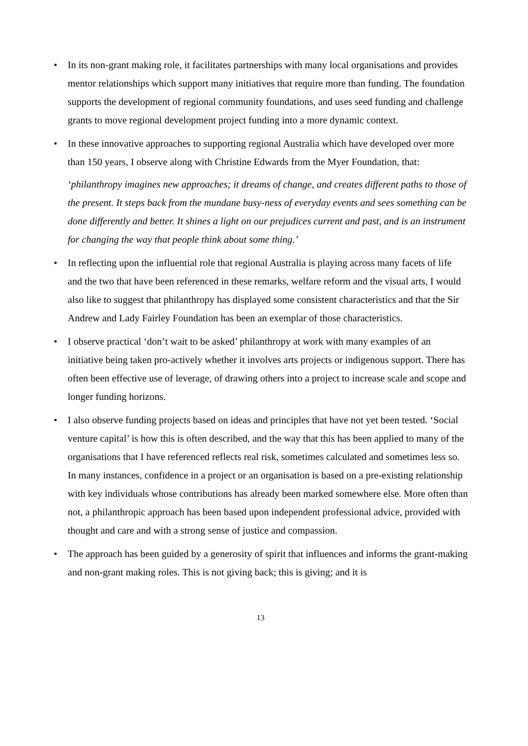• In its non-grant making role, it facilitates partnerships with many local organisations and provides mentor relationships which support many initiatives that require more than funding. The foundation supports the development of regional community foundations, and uses seed funding and challenge grants to move regional development project funding into a more dynamic context.
• In these innovative approaches to supporting regional Australia which have developed over more than 150 years, I observe along with Christine Edwards from the Myer Foundation, that:
‘philanthropy imagines new approaches; it dreams of change, and creates different paths to those of the present. It steps back from the mundane busy-ness of everyday events and sees something can be done differently and better. It shines a light on our prejudices current and past, and is an instrument for changing the way that people think about some thing.’
• In reflecting upon the influential role that regional Australia is playing across many facets of life and the two that have been referenced in these remarks, welfare reform and the visual arts, I would also like to suggest that philanthropy has displayed some consistent characteristics and that the Sir Andrew and Lady Fairley Foundation has been an exemplar of those characteristics.
• I observe practical ‘don’t wait to be asked’ philanthropy at work with many examples of an initiative being taken pro-actively whether it involves arts projects or indigenous support. There has often been effective use of leverage, of drawing others into a project to increase scale and scope and longer funding horizons.
• I also observe funding projects based on ideas and principles that have not yet been tested. ‘Social venture capital’ is how this is often described, and the way that this has been applied to many of the organisations that I have referenced reflects real risk, sometimes calculated and sometimes less so. In many instances, confidence in a project or an organisation is based on a pre-existing relationship with key individuals whose contributions has already been marked somewhere else. More often than not, a philanthropic approach has been based upon independent professional advice, provided with thought and care and with a strong sense of justice and compassion.
• The approach has been guided by a generosity of spirit that influences and informs the grant-making and non-grant making roles. This is not giving back; this is giving; and it is
13